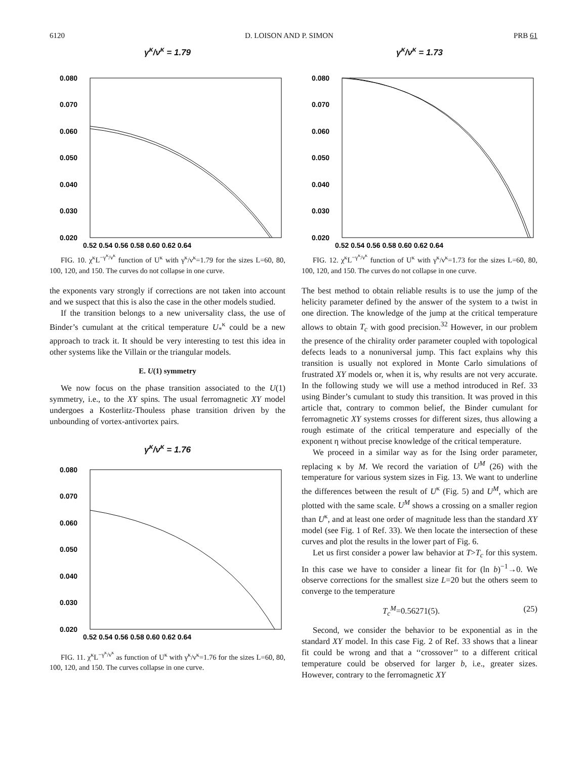6120 D. LOISON AND P. SIMON PRB 61
γ<sup>κ</sup>/ν<sup>κ</sup> = 1.79
0.080
0.070
0.060
0.050
0.040
0.030
0.020
0.52 0.54 0.56 0.58 0.60 0.62 0.64
FIG. 10. χ<sup>κ</sup>L<sup>−γ<sup>κ</sup>/ν<sup>κ</sup></sup> function of U<sup>κ</sup> with γ<sup>κ</sup>/ν<sup>κ</sup>=1.79 for the sizes L=60, 80, 100, 120, and 150. The curves do not collapse in one curve.
the exponents vary strongly if corrections are not taken into account and we suspect that this is also the case in the other models studied.
If the transition belongs to a new universality class, the use of Binder’s cumulant at the critical temperature U<sub>*</sub><sup>κ</sup> could be a new approach to track it. It should be very interesting to test this idea in other systems like the Villain or the triangular models.
E. U(1) symmetry
We now focus on the phase transition associated to the U(1) symmetry, i.e., to the XY spins. The usual ferromagnetic XY model undergoes a Kosterlitz-Thouless phase transition driven by the unbounding of vortex-antivortex pairs.
γ<sup>κ</sup>/ν<sup>κ</sup> = 1.76
0.080
0.070
0.060
0.050
0.040
0.030
0.020
0.52 0.54 0.56 0.58 0.60 0.62 0.64
FIG. 11. χ<sup>κ</sup>L<sup>−γ<sup>κ</sup>/ν<sup>κ</sup></sup> as function of U<sup>κ</sup> with γ<sup>κ</sup>/ν<sup>κ</sup>=1.76 for the sizes L=60, 80, 100, 120, and 150. The curves collapse in one curve.
γ<sup>κ</sup>/ν<sup>κ</sup> = 1.73
0.080
0.070
0.060
0.050
0.040
0.030
0.020
0.52 0.54 0.56 0.58 0.60 0.62 0.64
FIG. 12. χ<sup>κ</sup>L<sup>−γ<sup>κ</sup>/ν<sup>κ</sup></sup> function of U<sup>κ</sup> with γ<sup>κ</sup>/ν<sup>κ</sup>=1.73 for the sizes L=60, 80, 100, 120, and 150. The curves do not collapse in one curve.
The best method to obtain reliable results is to use the jump of the helicity parameter defined by the answer of the system to a twist in one direction. The knowledge of the jump at the critical temperature allows to obtain T<sub>c</sub> with good precision.<sup>32</sup> However, in our problem the presence of the chirality order parameter coupled with topological defects leads to a nonuniversal jump. This fact explains why this transition is usually not explored in Monte Carlo simulations of frustrated XY models or, when it is, why results are not very accurate. In the following study we will use a method introduced in Ref. 33 using Binder’s cumulant to study this transition. It was proved in this article that, contrary to common belief, the Binder cumulant for ferromagnetic XY systems crosses for different sizes, thus allowing a rough estimate of the critical temperature and especially of the exponent η without precise knowledge of the critical temperature.
We proceed in a similar way as for the Ising order parameter, replacing κ by M. We record the variation of U<sup>M</sup> (26) with the temperature for various system sizes in Fig. 13. We want to underline the differences between the result of U<sup>κ</sup> (Fig. 5) and U<sup>M</sup>, which are plotted with the same scale. U<sup>M</sup> shows a crossing on a smaller region than U<sup>κ</sup>, and at least one order of magnitude less than the standard XY model (see Fig. 1 of Ref. 33). We then locate the intersection of these curves and plot the results in the lower part of Fig. 6.
Let us first consider a power law behavior at T>T<sub>c</sub> for this system. In this case we have to consider a linear fit for (ln b)<sup>−1</sup>→0. We observe corrections for the smallest size L=20 but the others seem to converge to the temperature
T<sub>c</sub><sup>M</sup>=0.56271(5). (25)
Second, we consider the behavior to be exponential as in the standard XY model. In this case Fig. 2 of Ref. 33 shows that a linear fit could be wrong and that a ‘‘crossover’’ to a different critical temperature could be observed for larger b, i.e., greater sizes. However, contrary to the ferromagnetic XY